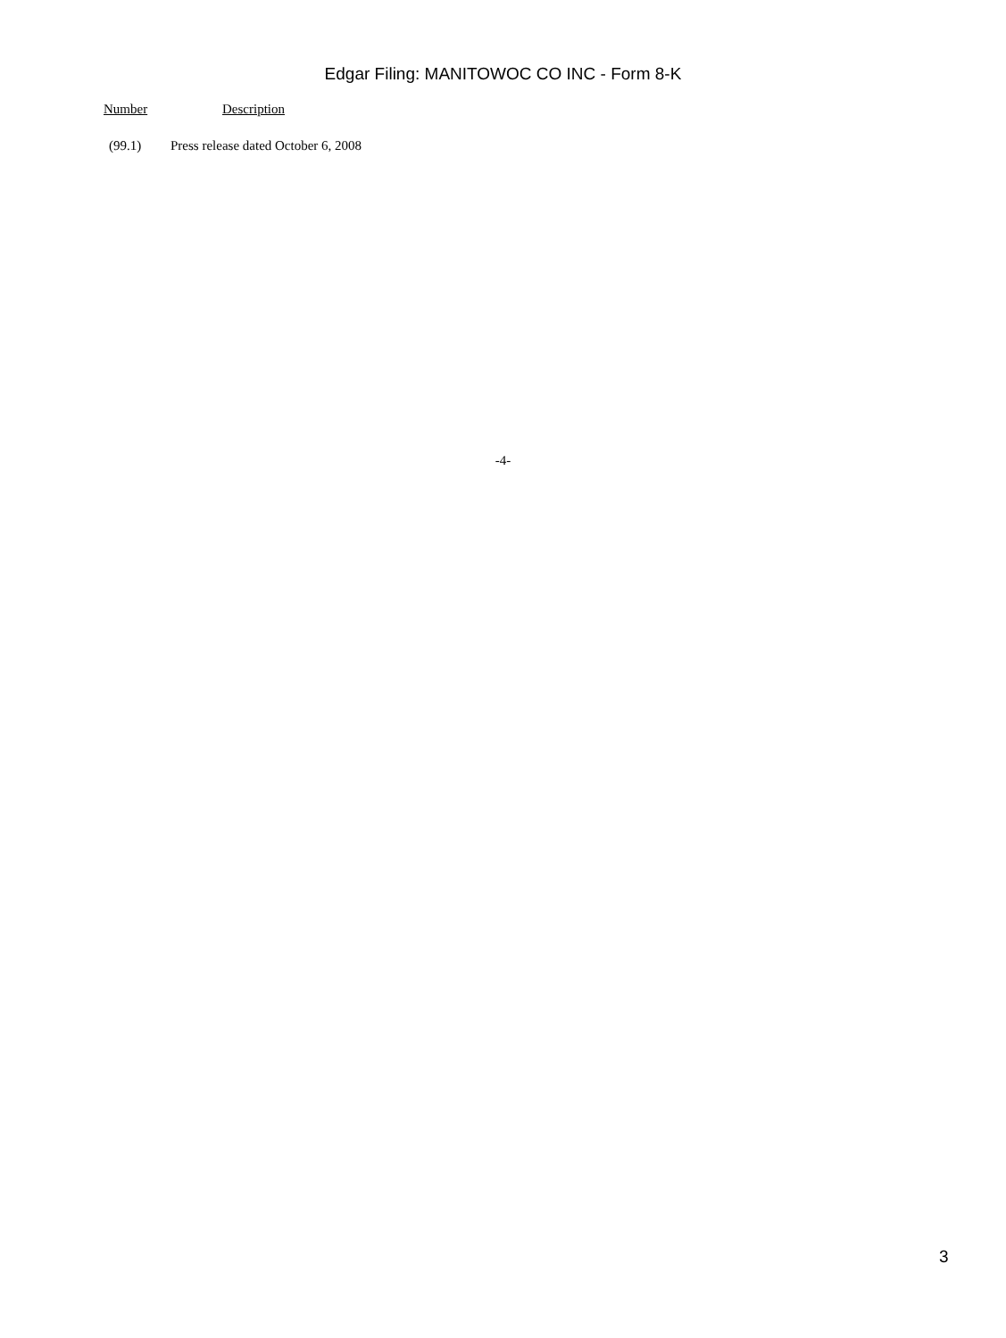Edgar Filing: MANITOWOC CO INC - Form 8-K
| Number | Description |
| --- | --- |
| (99.1) | Press release dated October 6, 2008 |
-4-
3